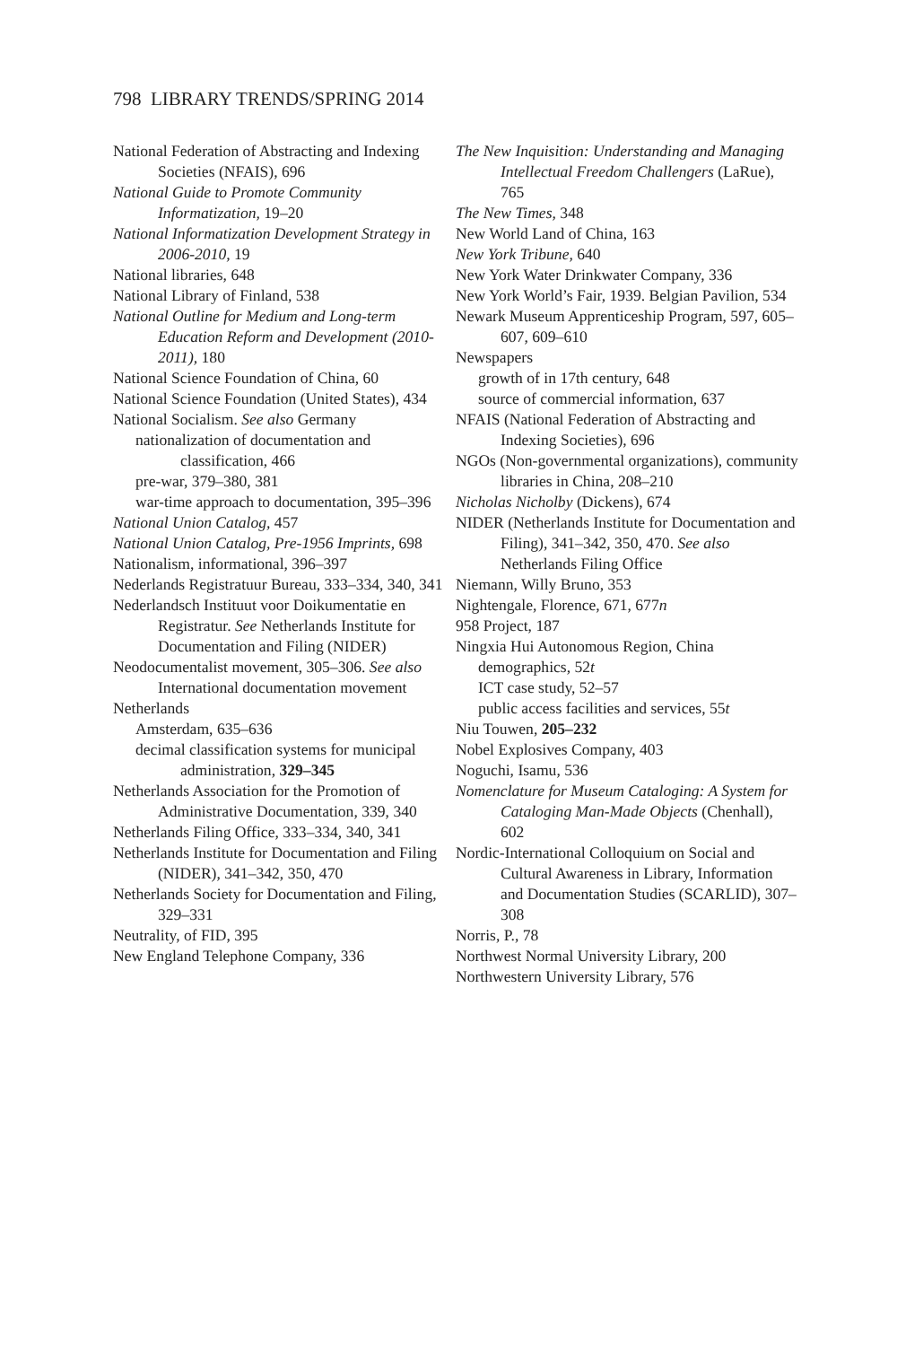798 LIBRARY TRENDS/SPRING 2014
National Federation of Abstracting and Indexing Societies (NFAIS), 696
National Guide to Promote Community Informatization, 19–20
National Informatization Development Strategy in 2006-2010, 19
National libraries, 648
National Library of Finland, 538
National Outline for Medium and Long-term Education Reform and Development (2010-2011), 180
National Science Foundation of China, 60
National Science Foundation (United States), 434
National Socialism. See also Germany
nationalization of documentation and classification, 466
pre-war, 379–380, 381
war-time approach to documentation, 395–396
National Union Catalog, 457
National Union Catalog, Pre-1956 Imprints, 698
Nationalism, informational, 396–397
Nederlands Registratuur Bureau, 333–334, 340, 341
Nederlandsch Instituut voor Doikumentatie en Registratur. See Netherlands Institute for Documentation and Filing (NIDER)
Neodocumentalist movement, 305–306. See also International documentation movement
Netherlands
Amsterdam, 635–636
decimal classification systems for municipal administration, 329–345
Netherlands Association for the Promotion of Administrative Documentation, 339, 340
Netherlands Filing Office, 333–334, 340, 341
Netherlands Institute for Documentation and Filing (NIDER), 341–342, 350, 470
Netherlands Society for Documentation and Filing, 329–331
Neutrality, of FID, 395
New England Telephone Company, 336
The New Inquisition: Understanding and Managing Intellectual Freedom Challengers (LaRue), 765
The New Times, 348
New World Land of China, 163
New York Tribune, 640
New York Water Drinkwater Company, 336
New York World’s Fair, 1939. Belgian Pavilion, 534
Newark Museum Apprenticeship Program, 597, 605–607, 609–610
Newspapers
growth of in 17th century, 648
source of commercial information, 637
NFAIS (National Federation of Abstracting and Indexing Societies), 696
NGOs (Non-governmental organizations), community libraries in China, 208–210
Nicholas Nicholby (Dickens), 674
NIDER (Netherlands Institute for Documentation and Filing), 341–342, 350, 470. See also Netherlands Filing Office
Niemann, Willy Bruno, 353
Nightengale, Florence, 671, 677n
958 Project, 187
Ningxia Hui Autonomous Region, China
demographics, 52t
ICT case study, 52–57
public access facilities and services, 55t
Niu Touwen, 205–232
Nobel Explosives Company, 403
Noguchi, Isamu, 536
Nomenclature for Museum Cataloging: A System for Cataloging Man-Made Objects (Chenhall), 602
Nordic-International Colloquium on Social and Cultural Awareness in Library, Information and Documentation Studies (SCARLID), 307–308
Norris, P., 78
Northwest Normal University Library, 200
Northwestern University Library, 576